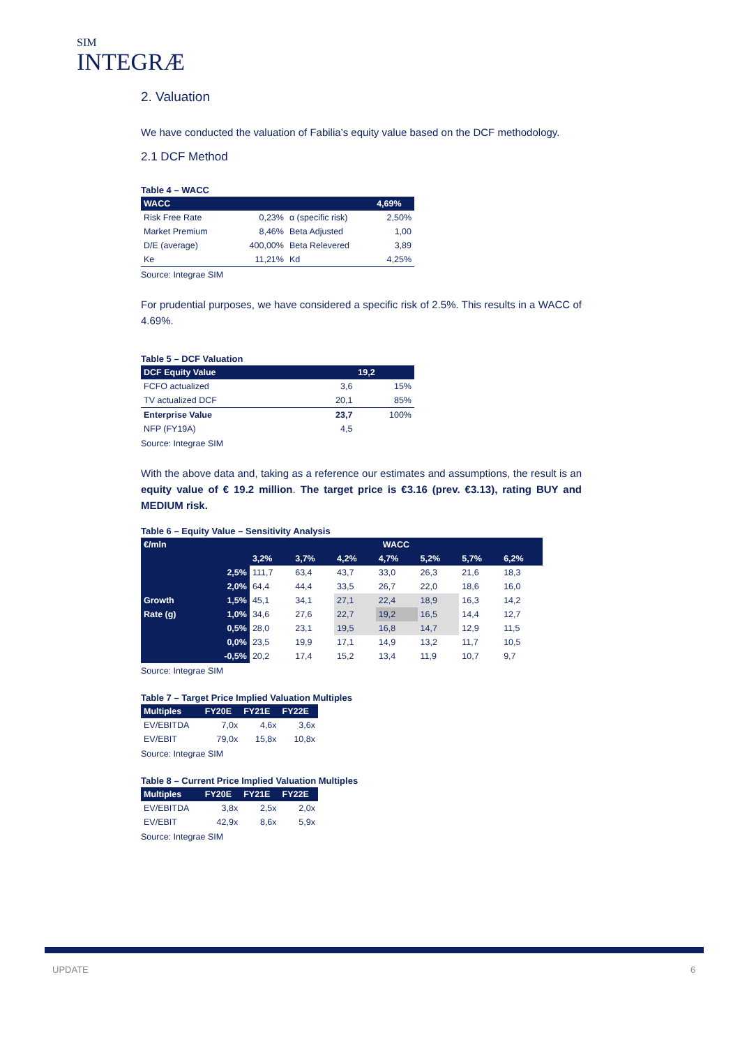SIM
INTEGRÆ
2. Valuation
We have conducted the valuation of Fabilia’s equity value based on the DCF methodology.
2.1 DCF Method
Table 4 – WACC
| WACC | | | 4,69% |
| --- | --- | --- | --- |
| Risk Free Rate | 0,23% | α (specific risk) | 2,50% |
| Market Premium | 8,46% | Beta Adjusted | 1,00 |
| D/E (average) | 400,00% | Beta Relevered | 3,89 |
| Ke | 11,21% | Kd | 4,25% |
Source: Integrae SIM
For prudential purposes, we have considered a specific risk of 2.5%. This results in a WACC of 4.69%.
Table 5 – DCF Valuation
| DCF Equity Value | | 19,2 |
| --- | --- | --- |
| FCFO actualized | 3,6 | 15% |
| TV actualized DCF | 20,1 | 85% |
| Enterprise Value | 23,7 | 100% |
| NFP (FY19A) | 4,5 | |
Source: Integrae SIM
With the above data and, taking as a reference our estimates and assumptions, the result is an equity value of € 19.2 million. The target price is €3.16 (prev. €3.13), rating BUY and MEDIUM risk.
Table 6 – Equity Value – Sensitivity Analysis
| €/mln | | WACC | | | | | | |
| --- | --- | --- | --- | --- | --- | --- | --- | --- |
| | | 3,2% | 3,7% | 4,2% | 4,7% | 5,2% | 5,7% | 6,2% |
| | 2,5% | 111,7 | 63,4 | 43,7 | 33,0 | 26,3 | 21,6 | 18,3 |
| | 2,0% | 64,4 | 44,4 | 33,5 | 26,7 | 22,0 | 18,6 | 16,0 |
| Growth | 1,5% | 45,1 | 34,1 | 27,1 | 22,4 | 18,9 | 16,3 | 14,2 |
| Rate (g) | 1,0% | 34,6 | 27,6 | 22,7 | 19,2 | 16,5 | 14,4 | 12,7 |
| | 0,5% | 28,0 | 23,1 | 19,5 | 16,8 | 14,7 | 12,9 | 11,5 |
| | 0,0% | 23,5 | 19,9 | 17,1 | 14,9 | 13,2 | 11,7 | 10,5 |
| | -0,5% | 20,2 | 17,4 | 15,2 | 13,4 | 11,9 | 10,7 | 9,7 |
Source: Integrae SIM
Table 7 – Target Price Implied Valuation Multiples
| Multiples | FY20E | FY21E | FY22E |
| --- | --- | --- | --- |
| EV/EBITDA | 7,0x | 4,6x | 3,6x |
| EV/EBIT | 79,0x | 15,8x | 10,8x |
Source: Integrae SIM
Table 8 – Current Price Implied Valuation Multiples
| Multiples | FY20E | FY21E | FY22E |
| --- | --- | --- | --- |
| EV/EBITDA | 3,8x | 2,5x | 2,0x |
| EV/EBIT | 42,9x | 8,6x | 5,9x |
Source: Integrae SIM
UPDATE 6